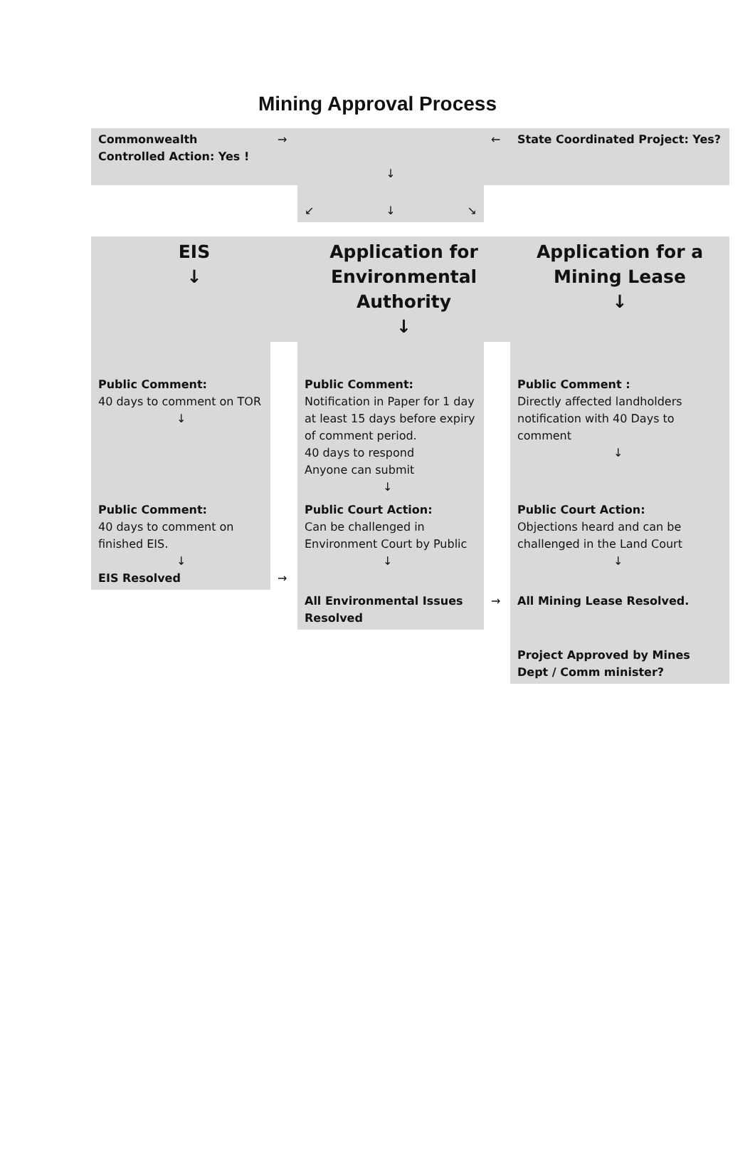Mining Approval Process
| Commonwealth Controlled Action: Yes ! | → | ↓ | ← | State Coordinated Project: Yes? |
| | | ↙ ↓ ↘ | | |
| EIS ↓ | | Application for Environmental Authority ↓ | | Application for a Mining Lease ↓ |
| Public Comment: 40 days to comment on TOR ↓ | | Public Comment: Notification in Paper for 1 day at least 15 days before expiry of comment period. 40 days to respond Anyone can submit ↓ | | Public Comment : Directly affected landholders notification with 40 Days to comment ↓ |
| Public Comment: 40 days to comment on finished EIS. ↓ EIS Resolved | → | Public Court Action: Can be challenged in Environment Court by Public ↓ | | Public Court Action: Objections heard and can be challenged in the Land Court ↓ |
| | | All Environmental Issues Resolved | → | All Mining Lease Resolved. |
| | | | | Project Approved by Mines Dept / Comm minister? |